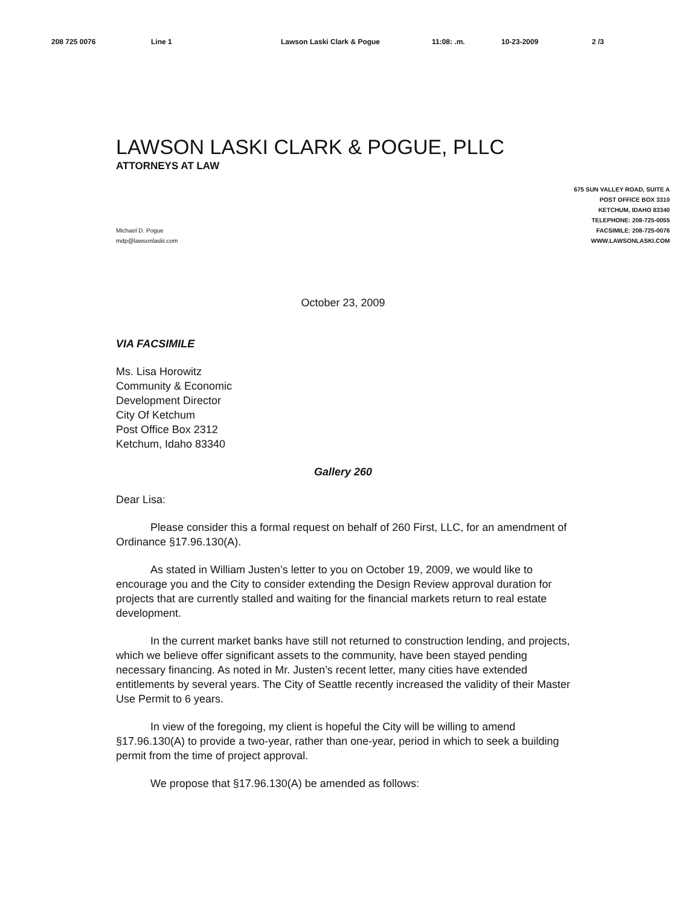208 725 0076 Line 1 Lawson Laski Clark & Pogue 11:08: .m. 10-23-2009 2 /3
LAWSON LASKI CLARK & POGUE, PLLC
ATTORNEYS AT LAW
675 SUN VALLEY ROAD, SUITE A
POST OFFICE BOX 3310
KETCHUM, IDAHO 83340
TELEPHONE: 208-725-0055
FACSIMILE: 208-725-0076
WWW.LAWSONLASKI.COM
Michael D. Pogue
mdp@lawsonlaski.com
October 23, 2009
VIA FACSIMILE
Ms. Lisa Horowitz
Community & Economic
Development Director
City Of Ketchum
Post Office Box 2312
Ketchum, Idaho 83340
Gallery 260
Dear Lisa:
Please consider this a formal request on behalf of 260 First, LLC, for an amendment of Ordinance §17.96.130(A).
As stated in William Justen’s letter to you on October 19, 2009, we would like to encourage you and the City to consider extending the Design Review approval duration for projects that are currently stalled and waiting for the financial markets return to real estate development.
In the current market banks have still not returned to construction lending, and projects, which we believe offer significant assets to the community, have been stayed pending necessary financing. As noted in Mr. Justen’s recent letter, many cities have extended entitlements by several years. The City of Seattle recently increased the validity of their Master Use Permit to 6 years.
In view of the foregoing, my client is hopeful the City will be willing to amend §17.96.130(A) to provide a two-year, rather than one-year, period in which to seek a building permit from the time of project approval.
We propose that §17.96.130(A) be amended as follows: